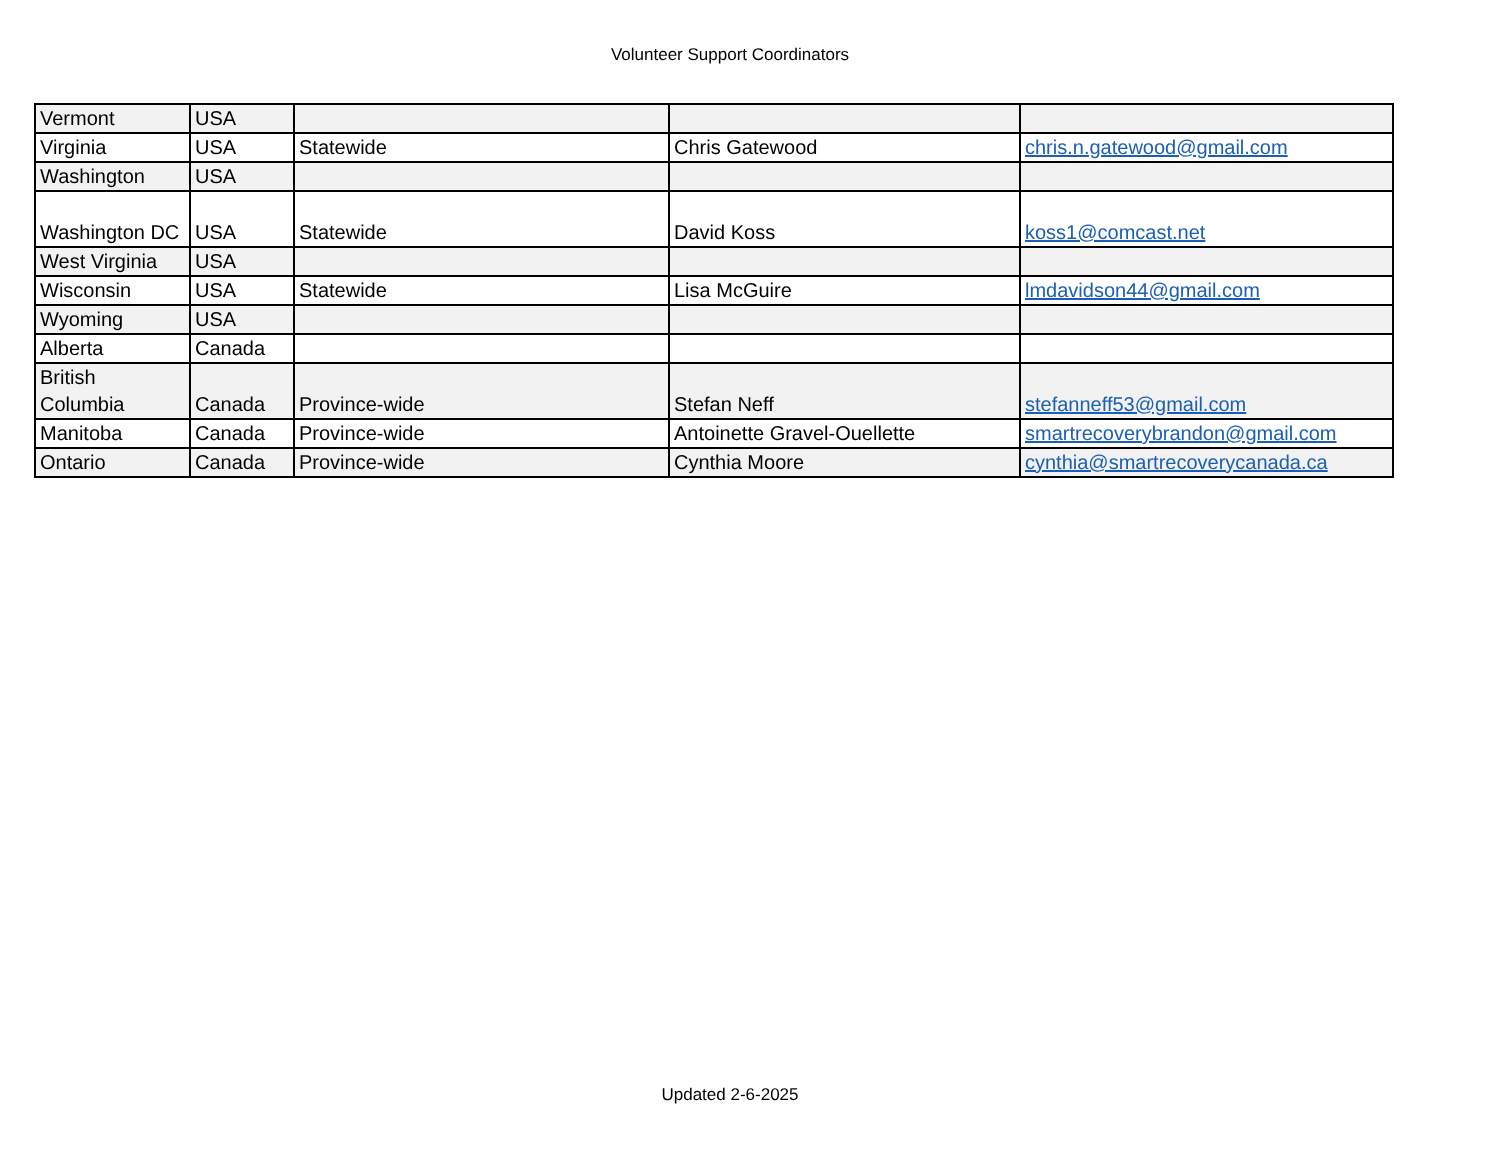Volunteer Support Coordinators
| Vermont | USA | | | |
| Virginia | USA | Statewide | Chris Gatewood | chris.n.gatewood@gmail.com |
| Washington | USA | | | |
| Washington DC | USA | Statewide | David Koss | koss1@comcast.net |
| West Virginia | USA | | | |
| Wisconsin | USA | Statewide | Lisa McGuire | lmdavidson44@gmail.com |
| Wyoming | USA | | | |
| Alberta | Canada | | | |
| British Columbia | Canada | Province-wide | Stefan Neff | stefanneff53@gmail.com |
| Manitoba | Canada | Province-wide | Antoinette Gravel-Ouellette | smartrecoverybrandon@gmail.com |
| Ontario | Canada | Province-wide | Cynthia Moore | cynthia@smartrecoverycanada.ca |
Updated 2-6-2025